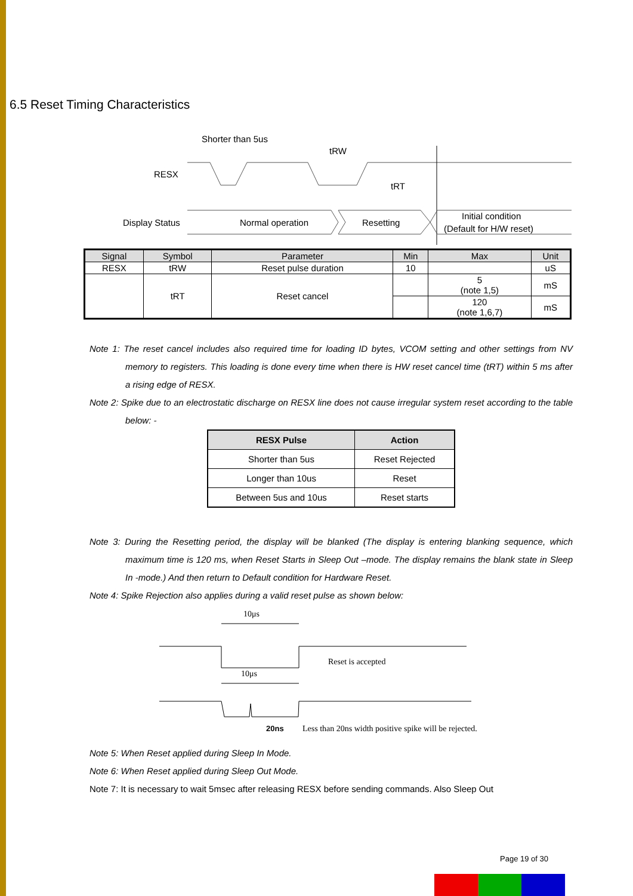6.5 Reset Timing Characteristics
Shorter than 5us
tRW
RESX
tRT
Display Status
Normal operation
Resetting
Initial condition
(Default for H/W reset)
| Signal | Symbol | Parameter | Min | Max | Unit |
| --- | --- | --- | --- | --- | --- |
| RESX | tRW | Reset pulse duration | 10 | | uS |
| | tRT | Reset cancel | | 5 (note 1,5) | mS |
| | | | | 120 (note 1,6,7) | mS |
Note 1: The reset cancel includes also required time for loading ID bytes, VCOM setting and other settings from NV memory to registers. This loading is done every time when there is HW reset cancel time (tRT) within 5 ms after a rising edge of RESX.
Note 2: Spike due to an electrostatic discharge on RESX line does not cause irregular system reset according to the table below: -
| RESX Pulse | Action |
| --- | --- |
| Shorter than 5us | Reset Rejected |
| Longer than 10us | Reset |
| Between 5us and 10us | Reset starts |
Note 3: During the Resetting period, the display will be blanked (The display is entering blanking sequence, which maximum time is 120 ms, when Reset Starts in Sleep Out –mode. The display remains the blank state in Sleep In -mode.) And then return to Default condition for Hardware Reset.
Note 4: Spike Rejection also applies during a valid reset pulse as shown below:
10μs
Reset is accepted
10μs
20ns
Less than 20ns width positive spike will be rejected.
Note 5: When Reset applied during Sleep In Mode.
Note 6: When Reset applied during Sleep Out Mode.
Note 7: It is necessary to wait 5msec after releasing RESX before sending commands. Also Sleep Out
Page 19 of 30